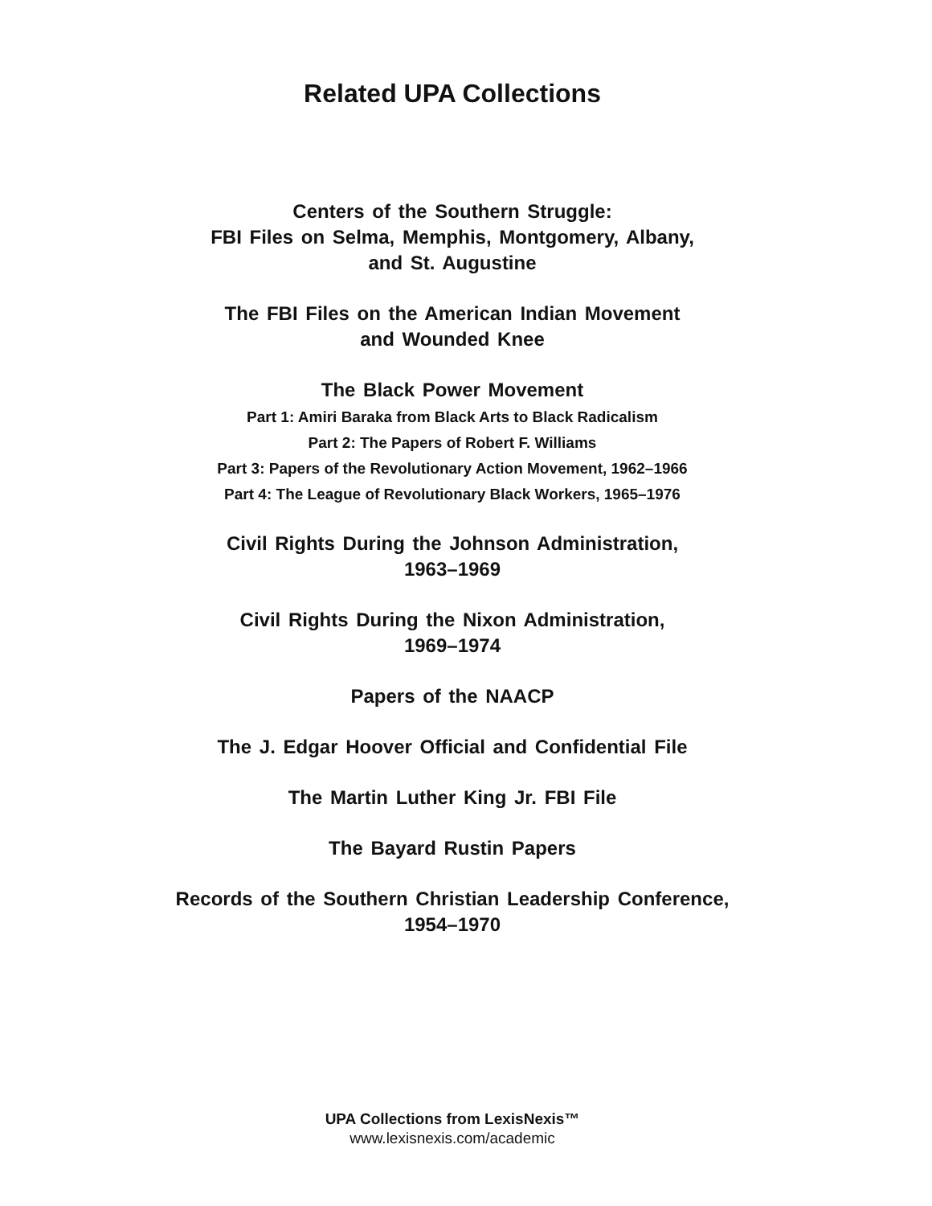Related UPA Collections
Centers of the Southern Struggle:
FBI Files on Selma, Memphis, Montgomery, Albany,
and St. Augustine
The FBI Files on the American Indian Movement
and Wounded Knee
The Black Power Movement
Part 1: Amiri Baraka from Black Arts to Black Radicalism
Part 2: The Papers of Robert F. Williams
Part 3: Papers of the Revolutionary Action Movement, 1962–1966
Part 4: The League of Revolutionary Black Workers, 1965–1976
Civil Rights During the Johnson Administration,
1963–1969
Civil Rights During the Nixon Administration,
1969–1974
Papers of the NAACP
The J. Edgar Hoover Official and Confidential File
The Martin Luther King Jr. FBI File
The Bayard Rustin Papers
Records of the Southern Christian Leadership Conference,
1954–1970
UPA Collections from LexisNexis™
www.lexisnexis.com/academic